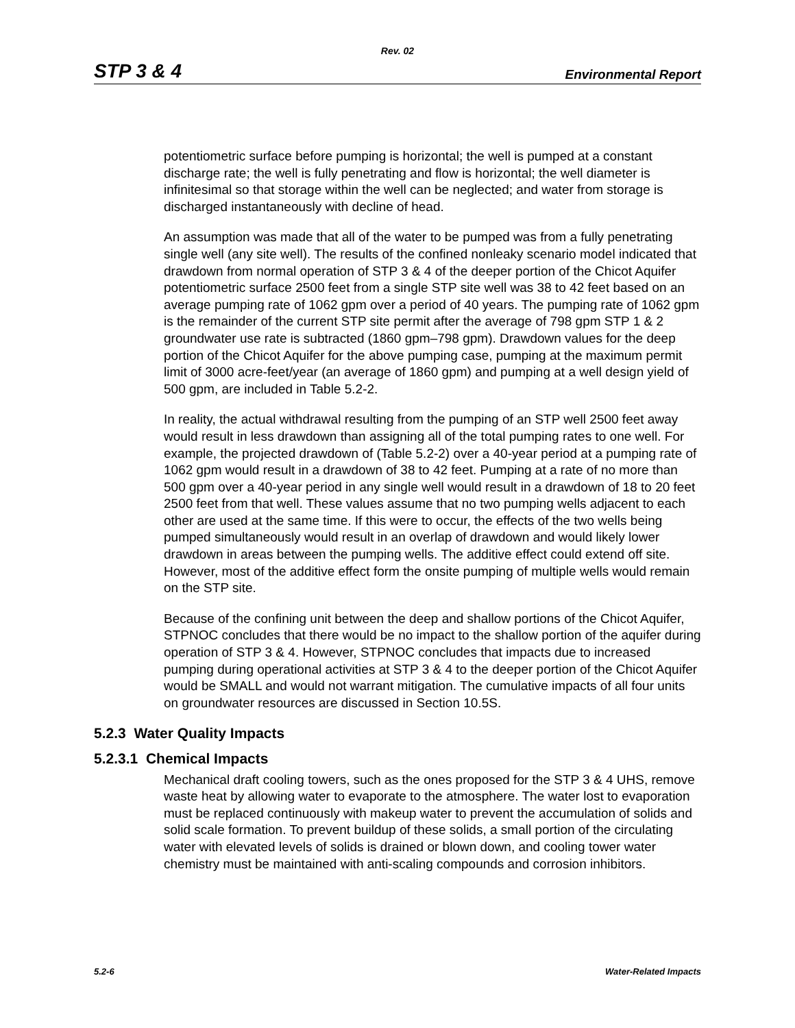Rev. 02
STP 3 & 4 Environmental Report
potentiometric surface before pumping is horizontal; the well is pumped at a constant discharge rate; the well is fully penetrating and flow is horizontal; the well diameter is infinitesimal so that storage within the well can be neglected; and water from storage is discharged instantaneously with decline of head.
An assumption was made that all of the water to be pumped was from a fully penetrating single well (any site well). The results of the confined nonleaky scenario model indicated that drawdown from normal operation of STP 3 & 4 of the deeper portion of the Chicot Aquifer potentiometric surface 2500 feet from a single STP site well was 38 to 42 feet based on an average pumping rate of 1062 gpm over a period of 40 years. The pumping rate of 1062 gpm is the remainder of the current STP site permit after the average of 798 gpm STP 1 & 2 groundwater use rate is subtracted (1860 gpm–798 gpm). Drawdown values for the deep portion of the Chicot Aquifer for the above pumping case, pumping at the maximum permit limit of 3000 acre-feet/year (an average of 1860 gpm) and pumping at a well design yield of 500 gpm, are included in Table 5.2-2.
In reality, the actual withdrawal resulting from the pumping of an STP well 2500 feet away would result in less drawdown than assigning all of the total pumping rates to one well. For example, the projected drawdown of (Table 5.2-2) over a 40-year period at a pumping rate of 1062 gpm would result in a drawdown of 38 to 42 feet. Pumping at a rate of no more than 500 gpm over a 40-year period in any single well would result in a drawdown of 18 to 20 feet 2500 feet from that well. These values assume that no two pumping wells adjacent to each other are used at the same time. If this were to occur, the effects of the two wells being pumped simultaneously would result in an overlap of drawdown and would likely lower drawdown in areas between the pumping wells. The additive effect could extend off site. However, most of the additive effect form the onsite pumping of multiple wells would remain on the STP site.
Because of the confining unit between the deep and shallow portions of the Chicot Aquifer, STPNOC concludes that there would be no impact to the shallow portion of the aquifer during operation of STP 3 & 4. However, STPNOC concludes that impacts due to increased pumping during operational activities at STP 3 & 4 to the deeper portion of the Chicot Aquifer would be SMALL and would not warrant mitigation. The cumulative impacts of all four units on groundwater resources are discussed in Section 10.5S.
5.2.3 Water Quality Impacts
5.2.3.1 Chemical Impacts
Mechanical draft cooling towers, such as the ones proposed for the STP 3 & 4 UHS, remove waste heat by allowing water to evaporate to the atmosphere. The water lost to evaporation must be replaced continuously with makeup water to prevent the accumulation of solids and solid scale formation. To prevent buildup of these solids, a small portion of the circulating water with elevated levels of solids is drained or blown down, and cooling tower water chemistry must be maintained with anti-scaling compounds and corrosion inhibitors.
5.2-6 Water-Related Impacts